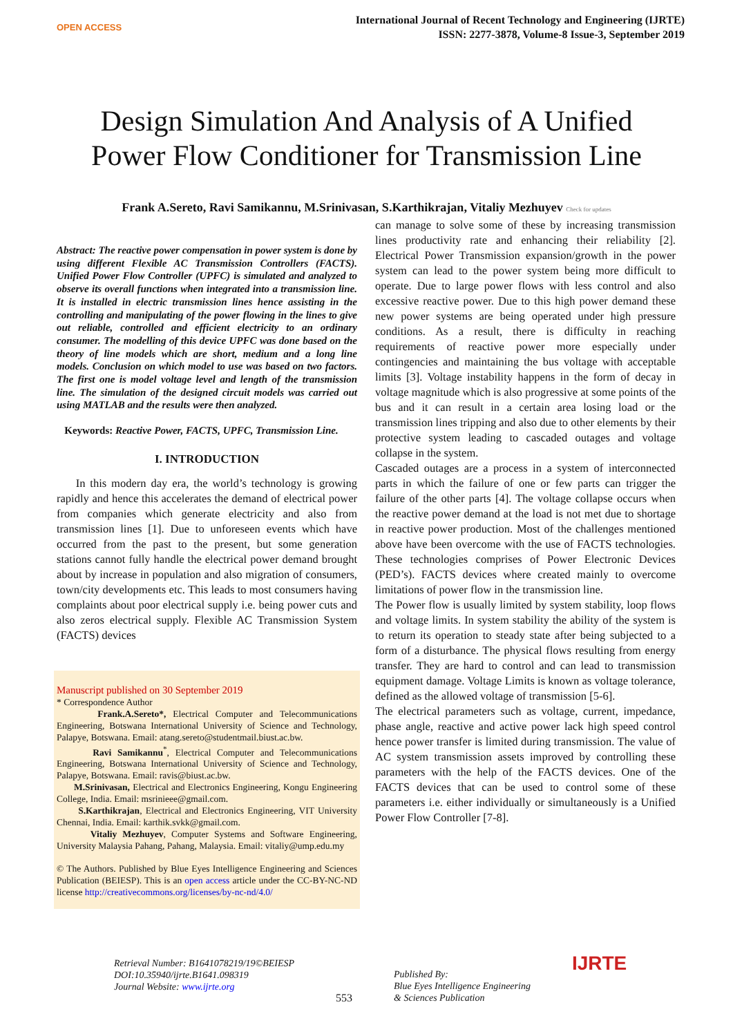OPEN ACCESS
International Journal of Recent Technology and Engineering (IJRTE)
ISSN: 2277-3878, Volume-8 Issue-3, September 2019
Design Simulation And Analysis of A Unified
Power Flow Conditioner for Transmission Line
Frank A.Sereto, Ravi Samikannu, M.Srinivasan, S.Karthikrajan, Vitaliy Mezhuyev Check for updates
Abstract: The reactive power compensation in power system is done by using different Flexible AC Transmission Controllers (FACTS). Unified Power Flow Controller (UPFC) is simulated and analyzed to observe its overall functions when integrated into a transmission line. It is installed in electric transmission lines hence assisting in the controlling and manipulating of the power flowing in the lines to give out reliable, controlled and efficient electricity to an ordinary consumer. The modelling of this device UPFC was done based on the theory of line models which are short, medium and a long line models. Conclusion on which model to use was based on two factors. The first one is model voltage level and length of the transmission line. The simulation of the designed circuit models was carried out using MATLAB and the results were then analyzed.
Keywords: Reactive Power, FACTS, UPFC, Transmission Line.
I. INTRODUCTION
In this modern day era, the world’s technology is growing rapidly and hence this accelerates the demand of electrical power from companies which generate electricity and also from transmission lines [1]. Due to unforeseen events which have occurred from the past to the present, but some generation stations cannot fully handle the electrical power demand brought about by increase in population and also migration of consumers, town/city developments etc. This leads to most consumers having complaints about poor electrical supply i.e. being power cuts and also zeros electrical supply. Flexible AC Transmission System (FACTS) devices
Manuscript published on 30 September 2019
* Correspondence Author
Frank.A.Sereto*, Electrical Computer and Telecommunications Engineering, Botswana International University of Science and Technology, Palapye, Botswana. Email: atang.sereto@studentmail.biust.ac.bw.
Ravi Samikannu<sup>*</sup>, Electrical Computer and Telecommunications Engineering, Botswana International University of Science and Technology, Palapye, Botswana. Email: ravis@biust.ac.bw.
M.Srinivasan, Electrical and Electronics Engineering, Kongu Engineering College, India. Email: msrinieee@gmail.com.
S.Karthikrajan, Electrical and Electronics Engineering, VIT University Chennai, India. Email: karthik.svkk@gmail.com.
Vitaliy Mezhuyev, Computer Systems and Software Engineering, University Malaysia Pahang, Pahang, Malaysia. Email: vitaliy@ump.edu.my
© The Authors. Published by Blue Eyes Intelligence Engineering and Sciences Publication (BEIESP). This is an open access article under the CC-BY-NC-ND license http://creativecommons.org/licenses/by-nc-nd/4.0/
can manage to solve some of these by increasing transmission lines productivity rate and enhancing their reliability [2]. Electrical Power Transmission expansion/growth in the power system can lead to the power system being more difficult to operate. Due to large power flows with less control and also excessive reactive power. Due to this high power demand these new power systems are being operated under high pressure conditions. As a result, there is difficulty in reaching requirements of reactive power more especially under contingencies and maintaining the bus voltage with acceptable limits [3]. Voltage instability happens in the form of decay in voltage magnitude which is also progressive at some points of the bus and it can result in a certain area losing load or the transmission lines tripping and also due to other elements by their protective system leading to cascaded outages and voltage collapse in the system.
Cascaded outages are a process in a system of interconnected parts in which the failure of one or few parts can trigger the failure of the other parts [4]. The voltage collapse occurs when the reactive power demand at the load is not met due to shortage in reactive power production. Most of the challenges mentioned above have been overcome with the use of FACTS technologies. These technologies comprises of Power Electronic Devices (PED’s). FACTS devices where created mainly to overcome limitations of power flow in the transmission line.
The Power flow is usually limited by system stability, loop flows and voltage limits. In system stability the ability of the system is to return its operation to steady state after being subjected to a form of a disturbance. The physical flows resulting from energy transfer. They are hard to control and can lead to transmission equipment damage. Voltage Limits is known as voltage tolerance, defined as the allowed voltage of transmission [5-6].
The electrical parameters such as voltage, current, impedance, phase angle, reactive and active power lack high speed control hence power transfer is limited during transmission. The value of AC system transmission assets improved by controlling these parameters with the help of the FACTS devices. One of the FACTS devices that can be used to control some of these parameters i.e. either individually or simultaneously is a Unified Power Flow Controller [7-8].
Retrieval Number: B1641078219/19©BEIESP
DOI:10.35940/ijrte.B1641.098319
Journal Website: www.ijrte.org
553
Published By:
Blue Eyes Intelligence Engineering
& Sciences Publication
IJRTE